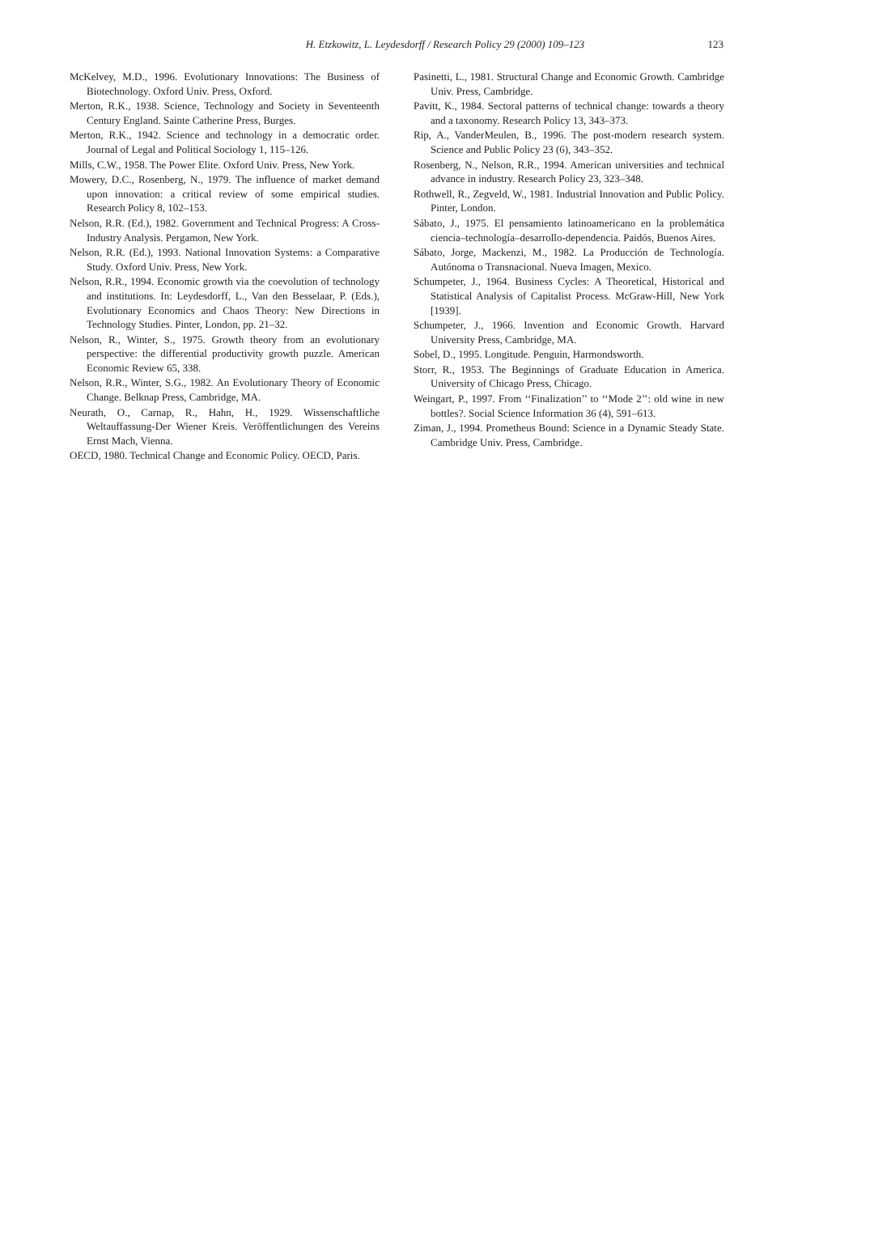H. Etzkowitz, L. Leydesdorff / Research Policy 29 (2000) 109–123
123
McKelvey, M.D., 1996. Evolutionary Innovations: The Business of Biotechnology. Oxford Univ. Press, Oxford.
Merton, R.K., 1938. Science, Technology and Society in Seventeenth Century England. Sainte Catherine Press, Burges.
Merton, R.K., 1942. Science and technology in a democratic order. Journal of Legal and Political Sociology 1, 115–126.
Mills, C.W., 1958. The Power Elite. Oxford Univ. Press, New York.
Mowery, D.C., Rosenberg, N., 1979. The influence of market demand upon innovation: a critical review of some empirical studies. Research Policy 8, 102–153.
Nelson, R.R. (Ed.), 1982. Government and Technical Progress: A Cross-Industry Analysis. Pergamon, New York.
Nelson, R.R. (Ed.), 1993. National Innovation Systems: a Comparative Study. Oxford Univ. Press, New York.
Nelson, R.R., 1994. Economic growth via the coevolution of technology and institutions. In: Leydesdorff, L., Van den Besselaar, P. (Eds.), Evolutionary Economics and Chaos Theory: New Directions in Technology Studies. Pinter, London, pp. 21–32.
Nelson, R., Winter, S., 1975. Growth theory from an evolutionary perspective: the differential productivity growth puzzle. American Economic Review 65, 338.
Nelson, R.R., Winter, S.G., 1982. An Evolutionary Theory of Economic Change. Belknap Press, Cambridge, MA.
Neurath, O., Carnap, R., Hahn, H., 1929. Wissenschaftliche Weltauffassung-Der Wiener Kreis. Veröffentlichungen des Vereins Ernst Mach, Vienna.
OECD, 1980. Technical Change and Economic Policy. OECD, Paris.
Pasinetti, L., 1981. Structural Change and Economic Growth. Cambridge Univ. Press, Cambridge.
Pavitt, K., 1984. Sectoral patterns of technical change: towards a theory and a taxonomy. Research Policy 13, 343–373.
Rip, A., VanderMeulen, B., 1996. The post-modern research system. Science and Public Policy 23 (6), 343–352.
Rosenberg, N., Nelson, R.R., 1994. American universities and technical advance in industry. Research Policy 23, 323–348.
Rothwell, R., Zegveld, W., 1981. Industrial Innovation and Public Policy. Pinter, London.
Sábato, J., 1975. El pensamiento latinoamericano en la problemática ciencia–technología–desarrollo-dependencia. Paidós, Buenos Aires.
Sábato, Jorge, Mackenzi, M., 1982. La Producción de Technología. Autónoma o Transnacional. Nueva Imagen, Mexico.
Schumpeter, J., 1964. Business Cycles: A Theoretical, Historical and Statistical Analysis of Capitalist Process. McGraw-Hill, New York [1939].
Schumpeter, J., 1966. Invention and Economic Growth. Harvard University Press, Cambridge, MA.
Sobel, D., 1995. Longitude. Penguin, Harmondsworth.
Storr, R., 1953. The Beginnings of Graduate Education in America. University of Chicago Press, Chicago.
Weingart, P., 1997. From ‘‘Finalization’’ to ‘‘Mode 2’’: old wine in new bottles?. Social Science Information 36 (4), 591–613.
Ziman, J., 1994. Prometheus Bound: Science in a Dynamic Steady State. Cambridge Univ. Press, Cambridge.